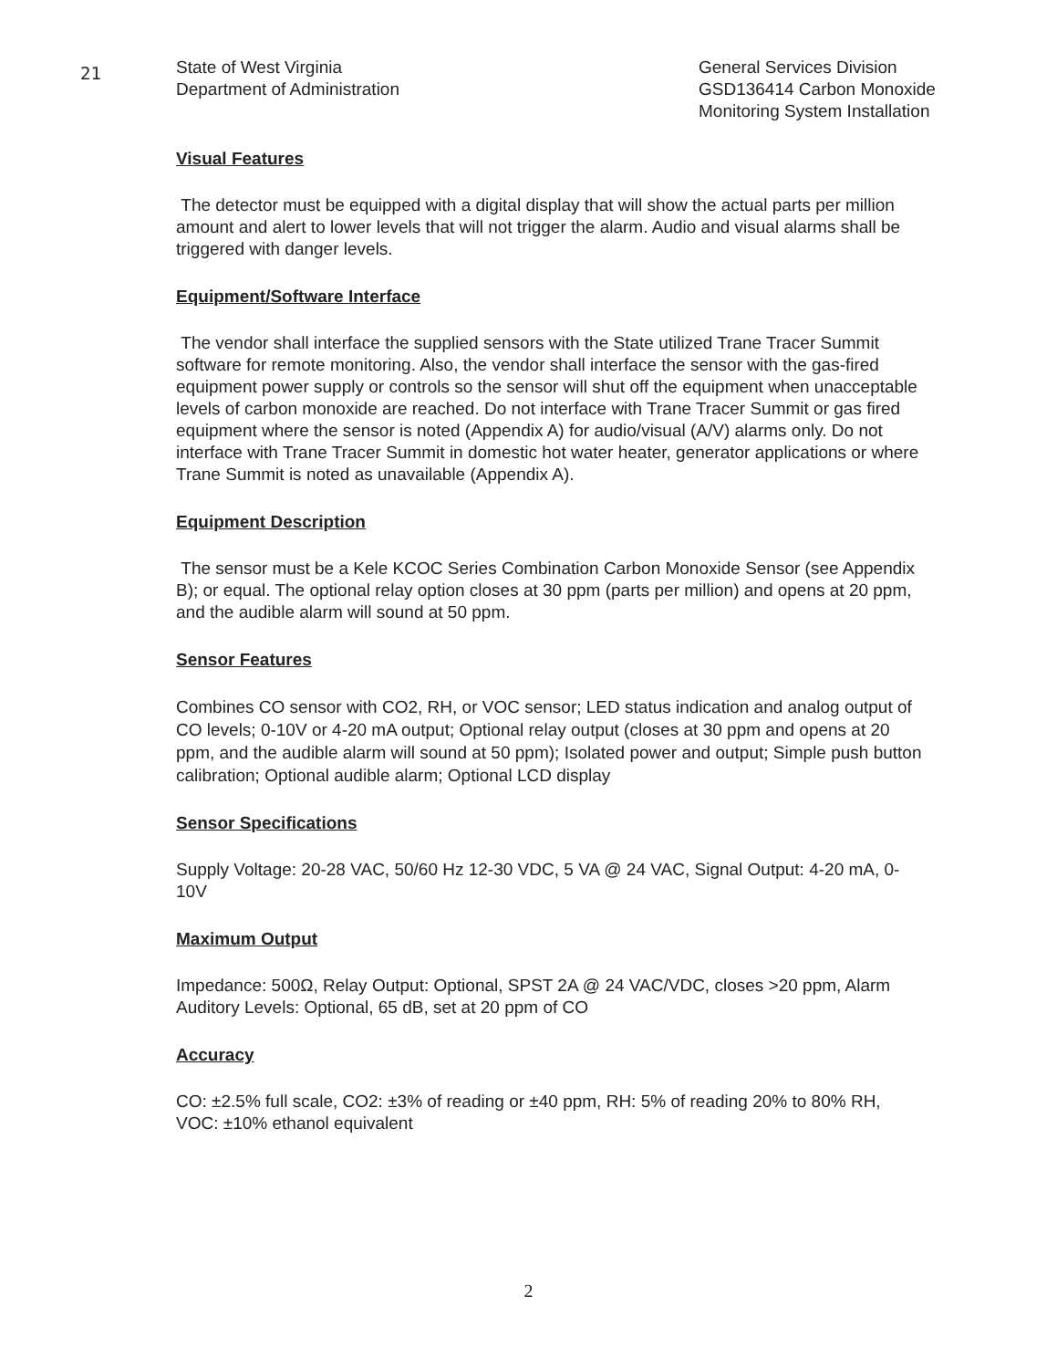21
State of West Virginia
Department of Administration
General Services Division
GSD136414 Carbon Monoxide
Monitoring System Installation
Visual Features
The detector must be equipped with a digital display that will show the actual parts per million amount and alert to lower levels that will not trigger the alarm. Audio and visual alarms shall be triggered with danger levels.
Equipment/Software Interface
The vendor shall interface the supplied sensors with the State utilized Trane Tracer Summit software for remote monitoring. Also, the vendor shall interface the sensor with the gas-fired equipment power supply or controls so the sensor will shut off the equipment when unacceptable levels of carbon monoxide are reached. Do not interface with Trane Tracer Summit or gas fired equipment where the sensor is noted (Appendix A) for audio/visual (A/V) alarms only. Do not interface with Trane Tracer Summit in domestic hot water heater, generator applications or where Trane Summit is noted as unavailable (Appendix A).
Equipment Description
The sensor must be a Kele KCOC Series Combination Carbon Monoxide Sensor (see Appendix B); or equal. The optional relay option closes at 30 ppm (parts per million) and opens at 20 ppm, and the audible alarm will sound at 50 ppm.
Sensor Features
Combines CO sensor with CO2, RH, or VOC sensor; LED status indication and analog output of CO levels; 0-10V or 4-20 mA output; Optional relay output (closes at 30 ppm and opens at 20 ppm, and the audible alarm will sound at 50 ppm); Isolated power and output; Simple push button calibration; Optional audible alarm; Optional LCD display
Sensor Specifications
Supply Voltage: 20-28 VAC, 50/60 Hz 12-30 VDC, 5 VA @ 24 VAC, Signal Output: 4-20 mA, 0-10V
Maximum Output
Impedance: 500Ω, Relay Output: Optional, SPST 2A @ 24 VAC/VDC, closes >20 ppm, Alarm Auditory Levels: Optional, 65 dB, set at 20 ppm of CO
Accuracy
CO: ±2.5% full scale, CO2: ±3% of reading or ±40 ppm, RH: 5% of reading 20% to 80% RH, VOC: ±10% ethanol equivalent
2